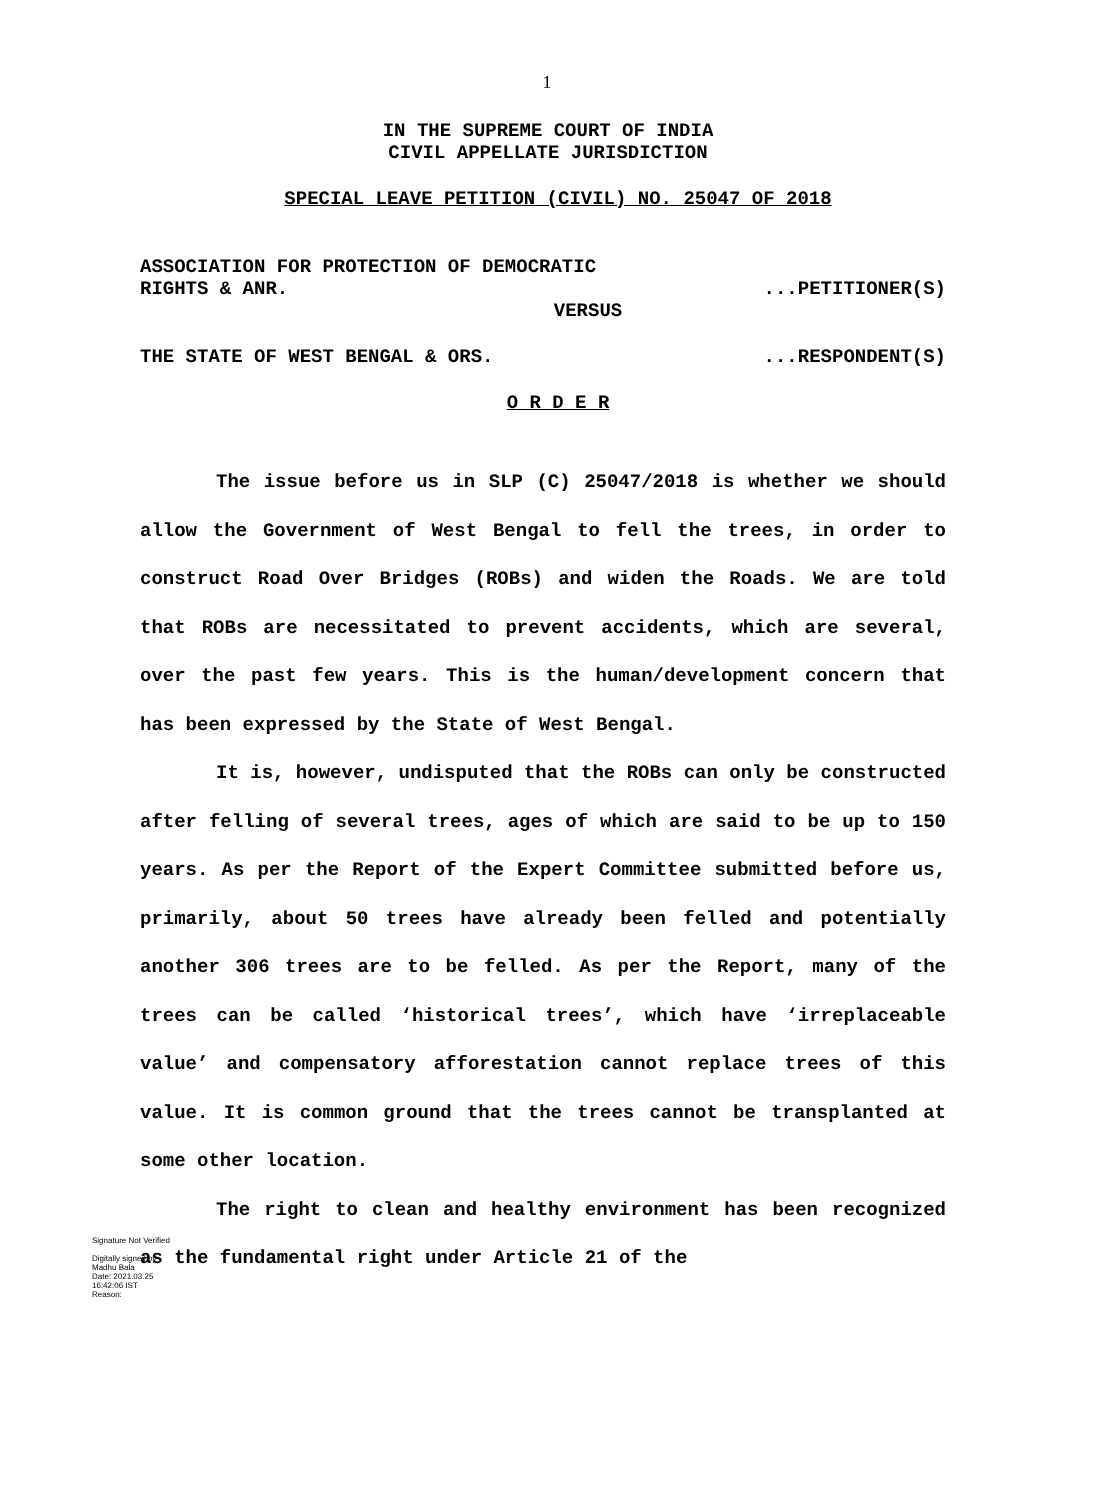1
IN THE SUPREME COURT OF INDIA
CIVIL APPELLATE JURISDICTION
SPECIAL LEAVE PETITION (CIVIL) NO. 25047 OF 2018
ASSOCIATION FOR PROTECTION OF DEMOCRATIC
RIGHTS & ANR....PETITIONER(S)
VERSUS
THE STATE OF WEST BENGAL & ORS....RESPONDENT(S)
O R D E R
The issue before us in SLP (C) 25047/2018 is whether we should allow the Government of West Bengal to fell the trees, in order to construct Road Over Bridges (ROBs) and widen the Roads. We are told that ROBs are necessitated to prevent accidents, which are several, over the past few years. This is the human/development concern that has been expressed by the State of West Bengal.
It is, however, undisputed that the ROBs can only be constructed after felling of several trees, ages of which are said to be up to 150 years. As per the Report of the Expert Committee submitted before us, primarily, about 50 trees have already been felled and potentially another 306 trees are to be felled. As per the Report, many of the trees can be called ‘historical trees’, which have ‘irreplaceable value’ and compensatory afforestation cannot replace trees of this value. It is common ground that the trees cannot be transplanted at some other location.
The right to clean and healthy environment has been recognized as the fundamental right under Article 21 of the
Signature Not Verified
Digitally signed by
Madhu Bala
Date: 2021.03.25
16:42:06 IST
Reason: